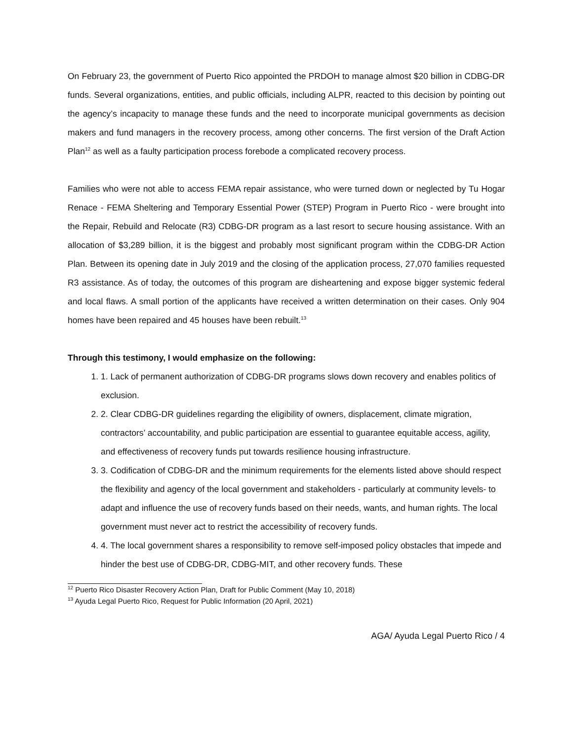On February 23, the government of Puerto Rico appointed the PRDOH to manage almost $20 billion in CDBG-DR funds. Several organizations, entities, and public officials, including ALPR, reacted to this decision by pointing out the agency’s incapacity to manage these funds and the need to incorporate municipal governments as decision makers and fund managers in the recovery process, among other concerns. The first version of the Draft Action Plan<sup>12</sup> as well as a faulty participation process forebode a complicated recovery process.
Families who were not able to access FEMA repair assistance, who were turned down or neglected by Tu Hogar Renace - FEMA Sheltering and Temporary Essential Power (STEP) Program in Puerto Rico - were brought into the Repair, Rebuild and Relocate (R3) CDBG-DR program as a last resort to secure housing assistance. With an allocation of $3,289 billion, it is the biggest and probably most significant program within the CDBG-DR Action Plan. Between its opening date in July 2019 and the closing of the application process, 27,070 families requested R3 assistance. As of today, the outcomes of this program are disheartening and expose bigger systemic federal and local flaws. A small portion of the applicants have received a written determination on their cases. Only 904 homes have been repaired and 45 houses have been rebuilt.<sup>13</sup>
Through this testimony, I would emphasize on the following:
1. 1. Lack of permanent authorization of CDBG-DR programs slows down recovery and enables politics of exclusion.
2. 2. Clear CDBG-DR guidelines regarding the eligibility of owners, displacement, climate migration, contractors’ accountability, and public participation are essential to guarantee equitable access, agility, and effectiveness of recovery funds put towards resilience housing infrastructure.
3. 3. Codification of CDBG-DR and the minimum requirements for the elements listed above should respect the flexibility and agency of the local government and stakeholders - particularly at community levels- to adapt and influence the use of recovery funds based on their needs, wants, and human rights. The local government must never act to restrict the accessibility of recovery funds.
4. 4. The local government shares a responsibility to remove self-imposed policy obstacles that impede and hinder the best use of CDBG-DR, CDBG-MIT, and other recovery funds. These
<sup>12</sup> Puerto Rico Disaster Recovery Action Plan, Draft for Public Comment (May 10, 2018)
<sup>13</sup> Ayuda Legal Puerto Rico, Request for Public Information (20 April, 2021)
AGA/ Ayuda Legal Puerto Rico / 4